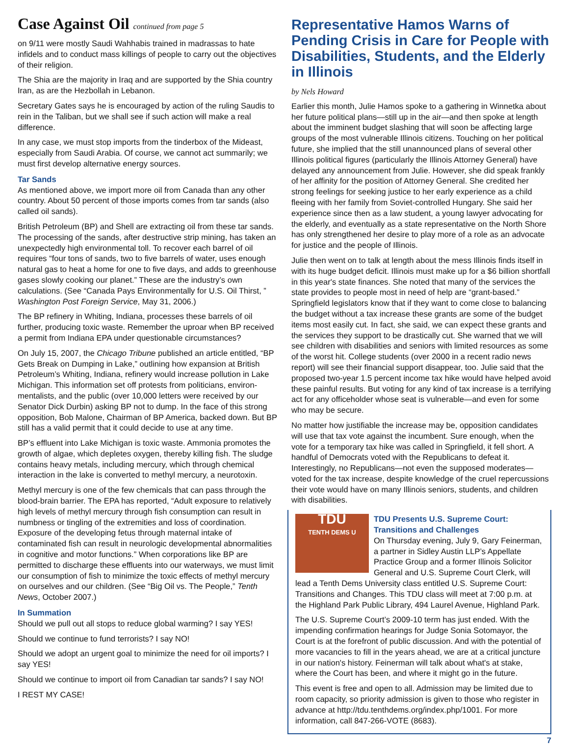Case Against Oil continued from page 5
on 9/11 were mostly Saudi Wahhabis trained in madrassas to hate infidels and to conduct mass killings of people to carry out the objectives of their religion.
The Shia are the majority in Iraq and are supported by the Shia country Iran, as are the Hezbollah in Lebanon.
Secretary Gates says he is encouraged by action of the ruling Saudis to rein in the Taliban, but we shall see if such action will make a real difference.
In any case, we must stop imports from the tinderbox of the Mideast, especially from Saudi Arabia. Of course, we cannot act summarily; we must first develop alternative energy sources.
Tar Sands
As mentioned above, we import more oil from Canada than any other country. About 50 percent of those imports comes from tar sands (also called oil sands).
British Petroleum (BP) and Shell are extracting oil from these tar sands. The processing of the sands, after destructive strip mining, has taken an unexpectedly high environmental toll. To recover each barrel of oil requires “four tons of sands, two to five barrels of water, uses enough natural gas to heat a home for one to five days, and adds to greenhouse gases slowly cooking our planet.” These are the industry’s own calculations. (See “Canada Pays Environmentally for U.S. Oil Thirst, ” Washington Post Foreign Service, May 31, 2006.)
The BP refinery in Whiting, Indiana, processes these barrels of oil further, producing toxic waste. Remember the uproar when BP received a permit from Indiana EPA under questionable circumstances?
On July 15, 2007, the Chicago Tribune published an article entitled, “BP Gets Break on Dumping in Lake,” outlining how expansion at British Petroleum’s Whiting, Indiana, refinery would increase pollution in Lake Michigan. This information set off protests from politicians, environ-mentalists, and the public (over 10,000 letters were received by our Senator Dick Durbin) asking BP not to dump. In the face of this strong opposition, Bob Malone, Chairman of BP America, backed down. But BP still has a valid permit that it could decide to use at any time.
BP’s effluent into Lake Michigan is toxic waste. Ammonia promotes the growth of algae, which depletes oxygen, thereby killing fish. The sludge contains heavy metals, including mercury, which through chemical interaction in the lake is converted to methyl mercury, a neurotoxin.
Methyl mercury is one of the few chemicals that can pass through the blood-brain barrier. The EPA has reported, “Adult exposure to relatively high levels of methyl mercury through fish consumption can result in numbness or tingling of the extremities and loss of coordination. Exposure of the developing fetus through maternal intake of contaminated fish can result in neurologic developmental abnormalities in cognitive and motor functions.” When corporations like BP are permitted to discharge these effluents into our waterways, we must limit our consumption of fish to minimize the toxic effects of methyl mercury on ourselves and our children. (See “Big Oil vs. The People,” Tenth News, October 2007.)
In Summation
Should we pull out all stops to reduce global warming? I say YES!
Should we continue to fund terrorists? I say NO!
Should we adopt an urgent goal to minimize the need for oil imports? I say YES!
Should we continue to import oil from Canadian tar sands? I say NO!
I REST MY CASE!
Representative Hamos Warns of Pending Crisis in Care for People with Disabilities, Students, and the Elderly in Illinois
by Nels Howard
Earlier this month, Julie Hamos spoke to a gathering in Winnetka about her future political plans—still up in the air—and then spoke at length about the imminent budget slashing that will soon be affecting large groups of the most vulnerable Illinois citizens. Touching on her political future, she implied that the still unannounced plans of several other Illinois political figures (particularly the Illinois Attorney General) have delayed any announcement from Julie. However, she did speak frankly of her affinity for the position of Attorney General. She credited her strong feelings for seeking justice to her early experience as a child fleeing with her family from Soviet-controlled Hungary. She said her experience since then as a law student, a young lawyer advocating for the elderly, and eventually as a state representative on the North Shore has only strengthened her desire to play more of a role as an advocate for justice and the people of Illinois.
Julie then went on to talk at length about the mess Illinois finds itself in with its huge budget deficit. Illinois must make up for a $6 billion shortfall in this year's state finances. She noted that many of the services the state provides to people most in need of help are “grant-based.” Springfield legislators know that if they want to come close to balancing the budget without a tax increase these grants are some of the budget items most easily cut. In fact, she said, we can expect these grants and the services they support to be drastically cut. She warned that we will see children with disabilities and seniors with limited resources as some of the worst hit. College students (over 2000 in a recent radio news report) will see their financial support disappear, too. Julie said that the proposed two-year 1.5 percent income tax hike would have helped avoid these painful results. But voting for any kind of tax increase is a terrifying act for any officeholder whose seat is vulnerable—and even for some who may be secure.
No matter how justifiable the increase may be, opposition candidates will use that tax vote against the incumbent. Sure enough, when the vote for a temporary tax hike was called in Springfield, it fell short. A handful of Democrats voted with the Republicans to defeat it. Interestingly, no Republicans—not even the supposed moderates—voted for the tax increase, despite knowledge of the cruel repercussions their vote would have on many Illinois seniors, students, and children with disabilities.
TDU
TENTH DEMS U
TDU Presents U.S. Supreme Court: Transitions and Challenges
On Thursday evening, July 9, Gary Feinerman, a partner in Sidley Austin LLP’s Appellate Practice Group and a former Illinois Solicitor General and U.S. Supreme Court Clerk, will lead a Tenth Dems University class entitled U.S. Supreme Court: Transitions and Changes. This TDU class will meet at 7:00 p.m. at the Highland Park Public Library, 494 Laurel Avenue, Highland Park.
The U.S. Supreme Court’s 2009-10 term has just ended. With the impending confirmation hearings for Judge Sonia Sotomayor, the Court is at the forefront of public discussion. And with the potential of more vacancies to fill in the years ahead, we are at a critical juncture in our nation's history. Feinerman will talk about what's at stake, where the Court has been, and where it might go in the future.
This event is free and open to all. Admission may be limited due to room capacity, so priority admission is given to those who register in advance at http://tdu.tenthdems.org/index.php/1001. For more information, call 847-266-VOTE (8683).
7